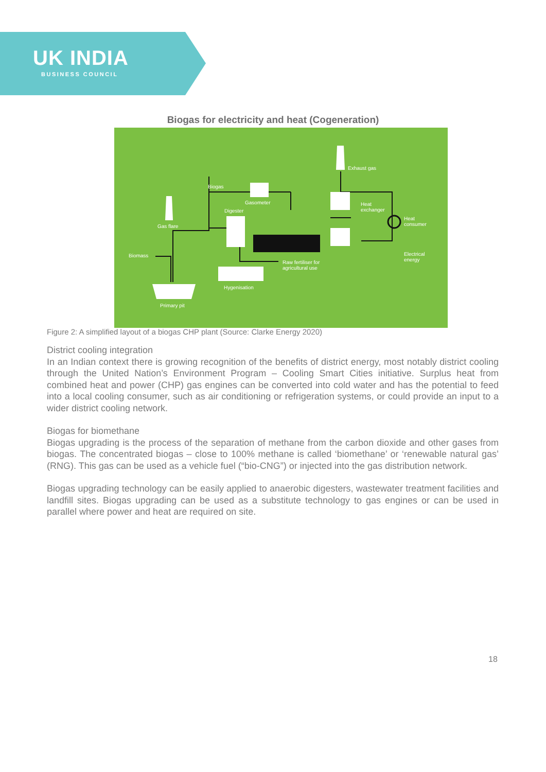UK INDIA
BUSINESS COUNCIL
Biogas for electricity and heat (Cogeneration)
Exhaust gas
Biogas
Gasometer
Digester
Heat
exchanger
Heat
consumer
Gas flare
Biomass
Electrical
energy
Raw fertiliser for
agricultural use
Hygenisation
Primary pit
Figure 2: A simplified layout of a biogas CHP plant (Source: Clarke Energy 2020)
District cooling integration
In an Indian context there is growing recognition of the benefits of district energy, most notably district cooling through the United Nation’s Environment Program – Cooling Smart Cities initiative. Surplus heat from combined heat and power (CHP) gas engines can be converted into cold water and has the potential to feed into a local cooling consumer, such as air conditioning or refrigeration systems, or could provide an input to a wider district cooling network.
Biogas for biomethane
Biogas upgrading is the process of the separation of methane from the carbon dioxide and other gases from biogas. The concentrated biogas – close to 100% methane is called ‘biomethane’ or ‘renewable natural gas’ (RNG). This gas can be used as a vehicle fuel (“bio-CNG”) or injected into the gas distribution network.
Biogas upgrading technology can be easily applied to anaerobic digesters, wastewater treatment facilities and landfill sites. Biogas upgrading can be used as a substitute technology to gas engines or can be used in parallel where power and heat are required on site.
18